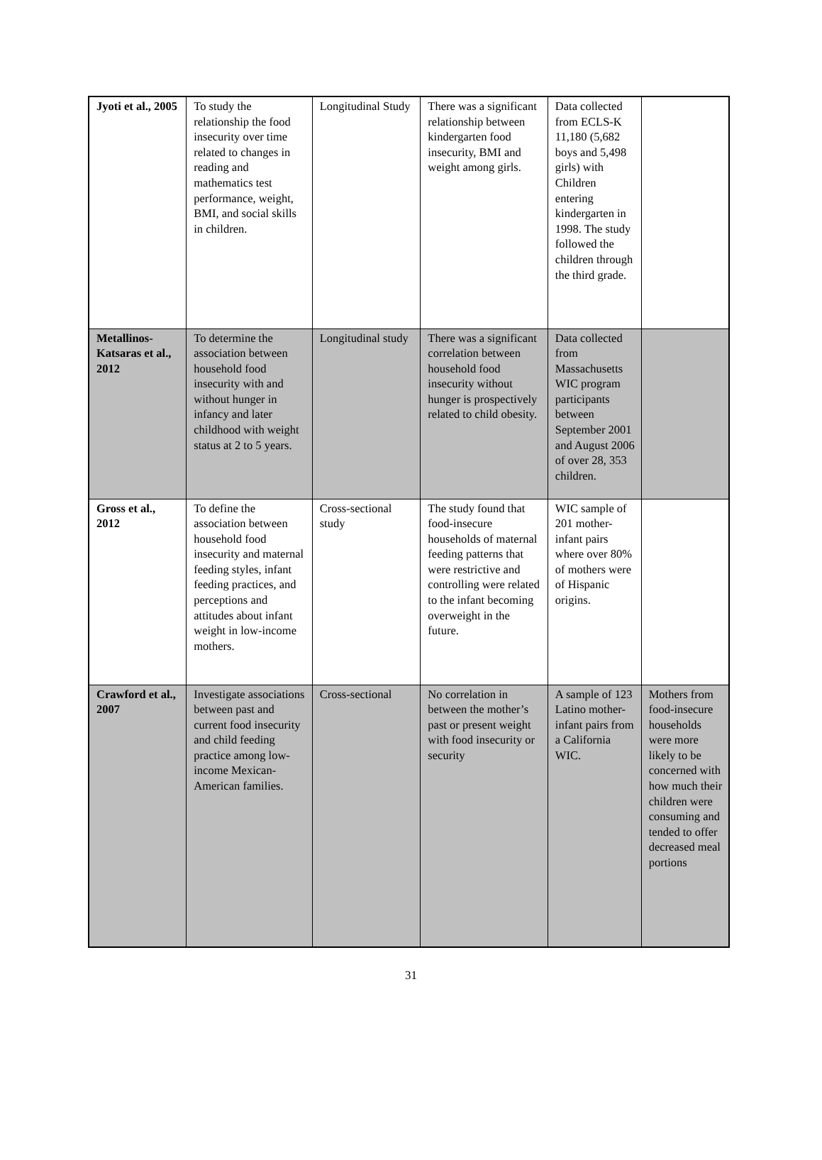| Jyoti et al., 2005 | To study the relationship the food insecurity over time related to changes in reading and mathematics test performance, weight, BMI, and social skills in children. | Longitudinal Study | There was a significant relationship between kindergarten food insecurity, BMI and weight among girls. | Data collected from ECLS-K 11,180 (5,682 boys and 5,498 girls) with Children entering kindergarten in 1998. The study followed the children through the third grade. | |
| Metallinos-Katsaras et al., 2012 | To determine the association between household food insecurity with and without hunger in infancy and later childhood with weight status at 2 to 5 years. | Longitudinal study | There was a significant correlation between household food insecurity without hunger is prospectively related to child obesity. | Data collected from Massachusetts WIC program participants between September 2001 and August 2006 of over 28, 353 children. | |
| Gross et al., 2012 | To define the association between household food insecurity and maternal feeding styles, infant feeding practices, and perceptions and attitudes about infant weight in low-income mothers. | Cross-sectional study | The study found that food-insecure households of maternal feeding patterns that were restrictive and controlling were related to the infant becoming overweight in the future. | WIC sample of 201 mother-infant pairs where over 80% of mothers were of Hispanic origins. | |
| Crawford et al., 2007 | Investigate associations between past and current food insecurity and child feeding practice among low-income Mexican-American families. | Cross-sectional | No correlation in between the mother’s past or present weight with food insecurity or security | A sample of 123 Latino mother-infant pairs from a California WIC. | Mothers from food-insecure households were more likely to be concerned with how much their children were consuming and tended to offer decreased meal portions |
31